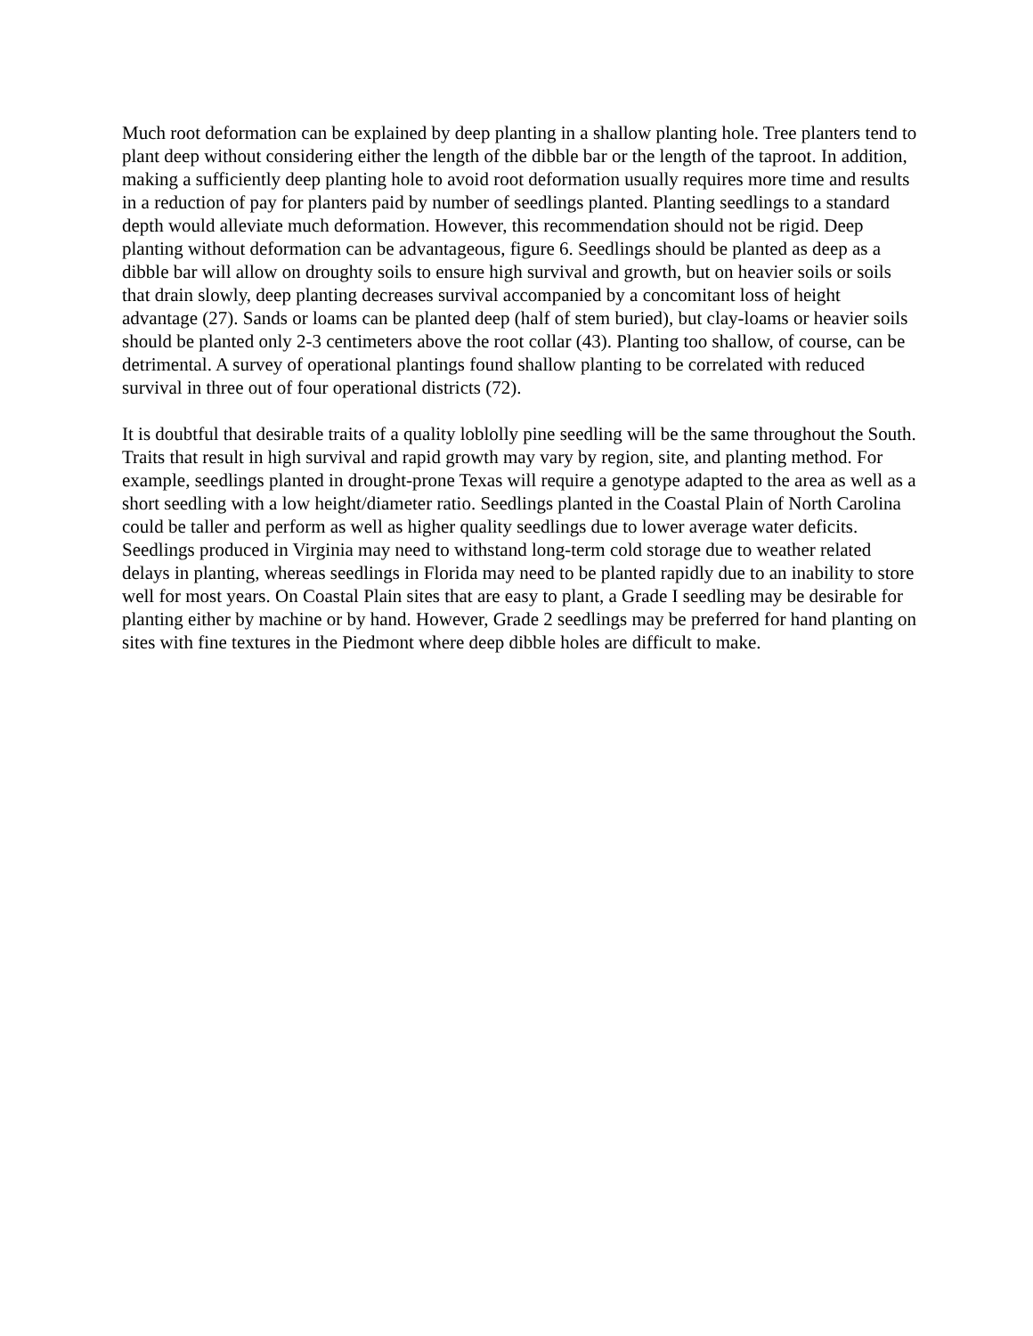Much root deformation can be explained by deep planting in a shallow planting hole. Tree planters tend to plant deep without considering either the length of the dibble bar or the length of the taproot. In addition, making a sufficiently deep planting hole to avoid root deformation usually requires more time and results in a reduction of pay for planters paid by number of seedlings planted. Planting seedlings to a standard depth would alleviate much deformation. However, this recommendation should not be rigid. Deep planting without deformation can be advantageous, figure 6. Seedlings should be planted as deep as a dibble bar will allow on droughty soils to ensure high survival and growth, but on heavier soils or soils that drain slowly, deep planting decreases survival accompanied by a concomitant loss of height advantage (27). Sands or loams can be planted deep (half of stem buried), but clay-loams or heavier soils should be planted only 2-3 centimeters above the root collar (43). Planting too shallow, of course, can be detrimental. A survey of operational plantings found shallow planting to be correlated with reduced survival in three out of four operational districts (72).
It is doubtful that desirable traits of a quality loblolly pine seedling will be the same throughout the South. Traits that result in high survival and rapid growth may vary by region, site, and planting method. For example, seedlings planted in drought-prone Texas will require a genotype adapted to the area as well as a short seedling with a low height/diameter ratio. Seedlings planted in the Coastal Plain of North Carolina could be taller and perform as well as higher quality seedlings due to lower average water deficits. Seedlings produced in Virginia may need to withstand long-term cold storage due to weather related delays in planting, whereas seedlings in Florida may need to be planted rapidly due to an inability to store well for most years. On Coastal Plain sites that are easy to plant, a Grade I seedling may be desirable for planting either by machine or by hand. However, Grade 2 seedlings may be preferred for hand planting on sites with fine textures in the Piedmont where deep dibble holes are difficult to make.